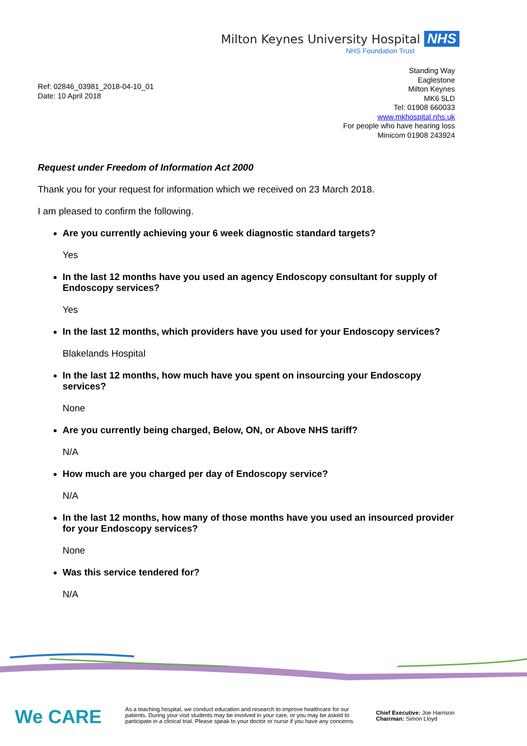Milton Keynes University Hospital NHS
NHS Foundation Trust
Ref: 02846_03981_2018-04-10_01
Date: 10 April 2018
Standing Way
Eaglestone
Milton Keynes
MK6 5LD
Tel: 01908 660033
www.mkhospital.nhs.uk
For people who have hearing loss
Minicom 01908 243924
Request under Freedom of Information Act 2000
Thank you for your request for information which we received on 23 March 2018.
I am pleased to confirm the following.
Are you currently achieving your 6 week diagnostic standard targets?
Yes
In the last 12 months have you used an agency Endoscopy consultant for supply of Endoscopy services?
Yes
In the last 12 months, which providers have you used for your Endoscopy services?
Blakelands Hospital
In the last 12 months, how much have you spent on insourcing your Endoscopy services?
None
Are you currently being charged, Below, ON, or Above NHS tariff?
N/A
How much are you charged per day of Endoscopy service?
N/A
In the last 12 months, how many of those months have you used an insourced provider for your Endoscopy services?
None
Was this service tendered for?
N/A
We CARE
As a teaching hospital, we conduct education and research to improve healthcare for our patients. During your visit students may be involved in your care, or you may be asked to participate in a clinical trial. Please speak to your doctor or nurse if you have any concerns.
Chief Executive: Joe Harrison
Chairman: Simon Lloyd